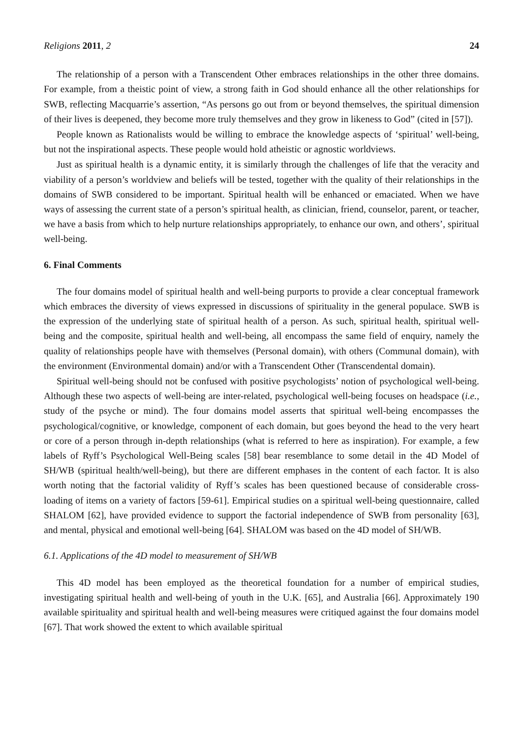Religions 2011, 2 24
The relationship of a person with a Transcendent Other embraces relationships in the other three domains. For example, from a theistic point of view, a strong faith in God should enhance all the other relationships for SWB, reflecting Macquarrie’s assertion, “As persons go out from or beyond themselves, the spiritual dimension of their lives is deepened, they become more truly themselves and they grow in likeness to God” (cited in [57]).
People known as Rationalists would be willing to embrace the knowledge aspects of ‘spiritual’ well-being, but not the inspirational aspects. These people would hold atheistic or agnostic worldviews.
Just as spiritual health is a dynamic entity, it is similarly through the challenges of life that the veracity and viability of a person’s worldview and beliefs will be tested, together with the quality of their relationships in the domains of SWB considered to be important. Spiritual health will be enhanced or emaciated. When we have ways of assessing the current state of a person’s spiritual health, as clinician, friend, counselor, parent, or teacher, we have a basis from which to help nurture relationships appropriately, to enhance our own, and others’, spiritual well-being.
6. Final Comments
The four domains model of spiritual health and well-being purports to provide a clear conceptual framework which embraces the diversity of views expressed in discussions of spirituality in the general populace. SWB is the expression of the underlying state of spiritual health of a person. As such, spiritual health, spiritual well-being and the composite, spiritual health and well-being, all encompass the same field of enquiry, namely the quality of relationships people have with themselves (Personal domain), with others (Communal domain), with the environment (Environmental domain) and/or with a Transcendent Other (Transcendental domain).
Spiritual well-being should not be confused with positive psychologists’ notion of psychological well-being. Although these two aspects of well-being are inter-related, psychological well-being focuses on headspace (i.e., study of the psyche or mind). The four domains model asserts that spiritual well-being encompasses the psychological/cognitive, or knowledge, component of each domain, but goes beyond the head to the very heart or core of a person through in-depth relationships (what is referred to here as inspiration). For example, a few labels of Ryff’s Psychological Well-Being scales [58] bear resemblance to some detail in the 4D Model of SH/WB (spiritual health/well-being), but there are different emphases in the content of each factor. It is also worth noting that the factorial validity of Ryff’s scales has been questioned because of considerable cross-loading of items on a variety of factors [59-61]. Empirical studies on a spiritual well-being questionnaire, called SHALOM [62], have provided evidence to support the factorial independence of SWB from personality [63], and mental, physical and emotional well-being [64]. SHALOM was based on the 4D model of SH/WB.
6.1. Applications of the 4D model to measurement of SH/WB
This 4D model has been employed as the theoretical foundation for a number of empirical studies, investigating spiritual health and well-being of youth in the U.K. [65], and Australia [66]. Approximately 190 available spirituality and spiritual health and well-being measures were critiqued against the four domains model [67]. That work showed the extent to which available spiritual